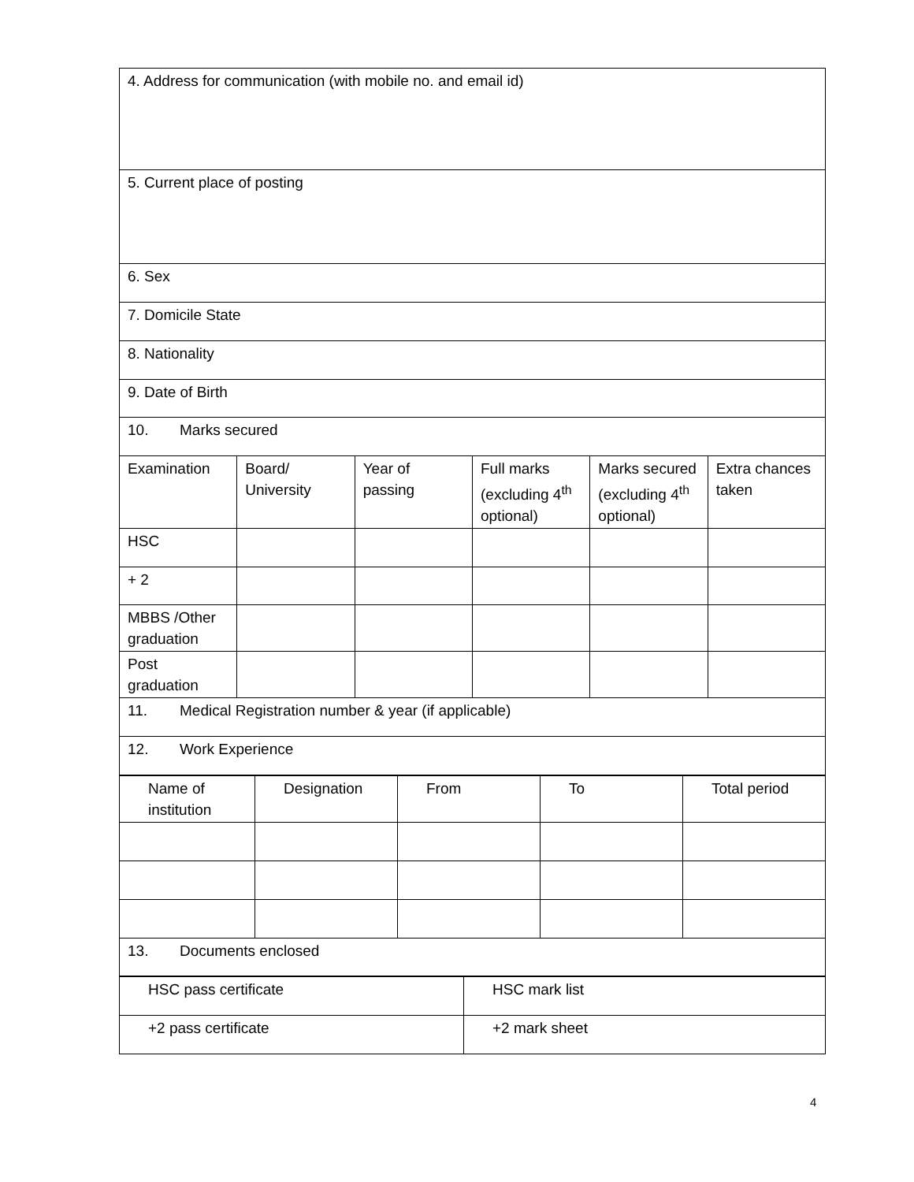| 4. Address for communication (with mobile no. and email id) | | | | | |
| 5. Current place of posting | | | | | |
| 6. Sex | | | | | |
| 7. Domicile State | | | | | |
| 8. Nationality | | | | | |
| 9. Date of Birth | | | | | |
| 10. Marks secured | | | | | |
| Examination | Board/ University | Year of passing | Full marks (excluding 4<sup>th</sup> optional) | Marks secured (excluding 4<sup>th</sup> optional) | Extra chances taken |
| HSC | | | | | |
| + 2 | | | | | |
| MBBS /Other graduation | | | | | |
| Post graduation | | | | | |
| 11. Medical Registration number & year (if applicable) | | | | | |
| 12. Work Experience | | | | | |
| Name of institution | Designation | From | To | Total period |
| --- | --- | --- | --- | --- |
| 13. Documents enclosed | | | | |
| HSC pass certificate | HSC mark list |
| +2 pass certificate | +2 mark sheet |
4